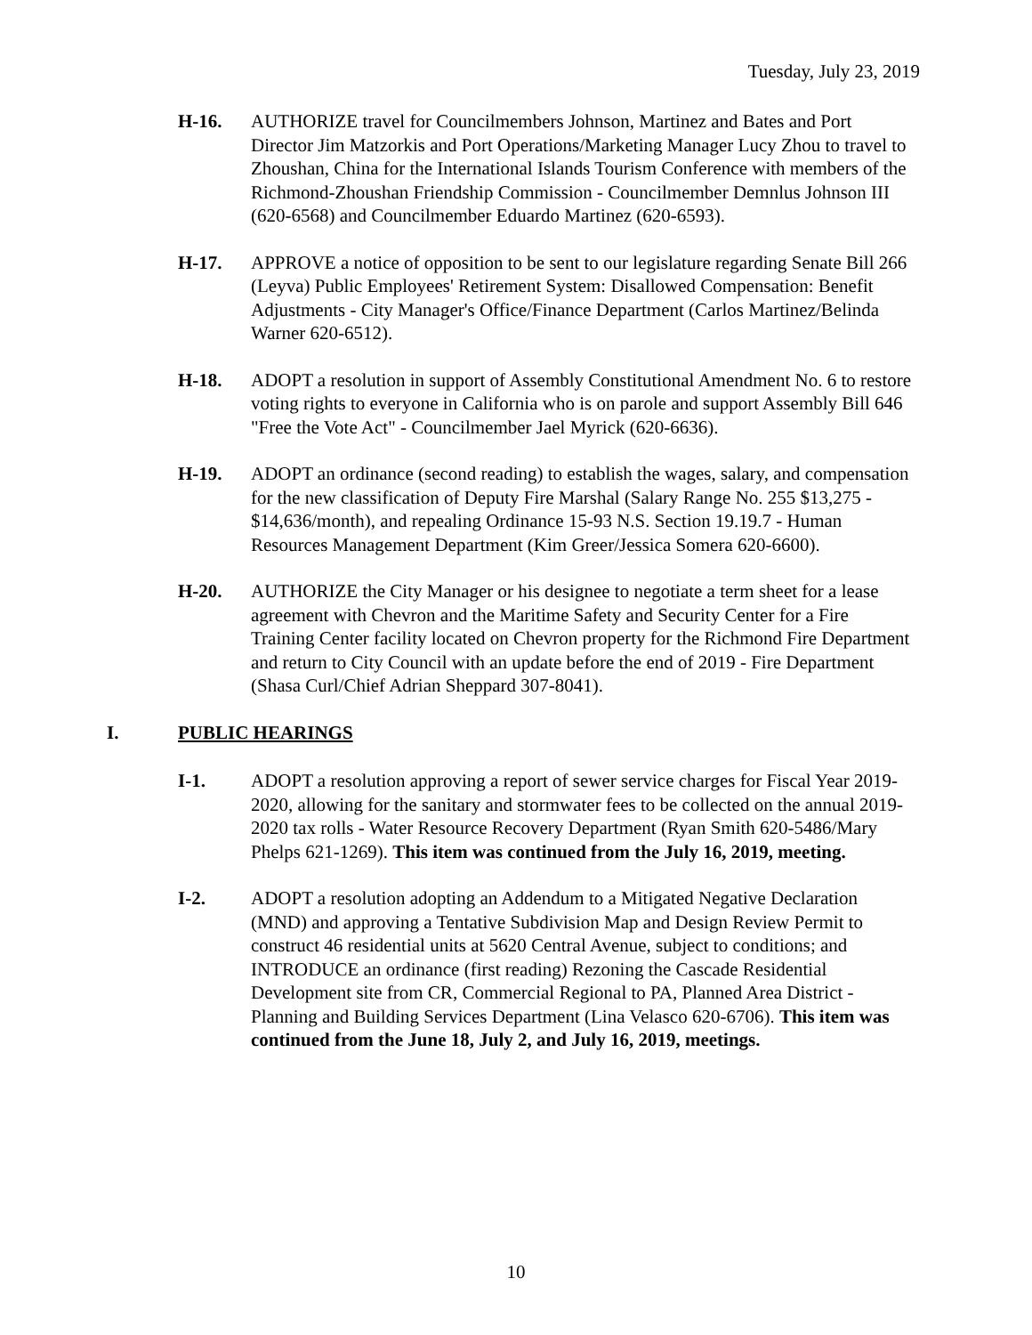Tuesday, July 23, 2019
H-16. AUTHORIZE travel for Councilmembers Johnson, Martinez and Bates and Port Director Jim Matzorkis and Port Operations/Marketing Manager Lucy Zhou to travel to Zhoushan, China for the International Islands Tourism Conference with members of the Richmond-Zhoushan Friendship Commission - Councilmember Demnlus Johnson III (620-6568) and Councilmember Eduardo Martinez (620-6593).
H-17. APPROVE a notice of opposition to be sent to our legislature regarding Senate Bill 266 (Leyva) Public Employees' Retirement System: Disallowed Compensation: Benefit Adjustments - City Manager's Office/Finance Department (Carlos Martinez/Belinda Warner 620-6512).
H-18. ADOPT a resolution in support of Assembly Constitutional Amendment No. 6 to restore voting rights to everyone in California who is on parole and support Assembly Bill 646 "Free the Vote Act" - Councilmember Jael Myrick (620-6636).
H-19. ADOPT an ordinance (second reading) to establish the wages, salary, and compensation for the new classification of Deputy Fire Marshal (Salary Range No. 255 $13,275 - $14,636/month), and repealing Ordinance 15-93 N.S. Section 19.19.7 - Human Resources Management Department (Kim Greer/Jessica Somera 620-6600).
H-20. AUTHORIZE the City Manager or his designee to negotiate a term sheet for a lease agreement with Chevron and the Maritime Safety and Security Center for a Fire Training Center facility located on Chevron property for the Richmond Fire Department and return to City Council with an update before the end of 2019 - Fire Department (Shasa Curl/Chief Adrian Sheppard 307-8041).
I. PUBLIC HEARINGS
I-1. ADOPT a resolution approving a report of sewer service charges for Fiscal Year 2019-2020, allowing for the sanitary and stormwater fees to be collected on the annual 2019-2020 tax rolls - Water Resource Recovery Department (Ryan Smith 620-5486/Mary Phelps 621-1269). This item was continued from the July 16, 2019, meeting.
I-2. ADOPT a resolution adopting an Addendum to a Mitigated Negative Declaration (MND) and approving a Tentative Subdivision Map and Design Review Permit to construct 46 residential units at 5620 Central Avenue, subject to conditions; and INTRODUCE an ordinance (first reading) Rezoning the Cascade Residential Development site from CR, Commercial Regional to PA, Planned Area District - Planning and Building Services Department (Lina Velasco 620-6706). This item was continued from the June 18, July 2, and July 16, 2019, meetings.
10